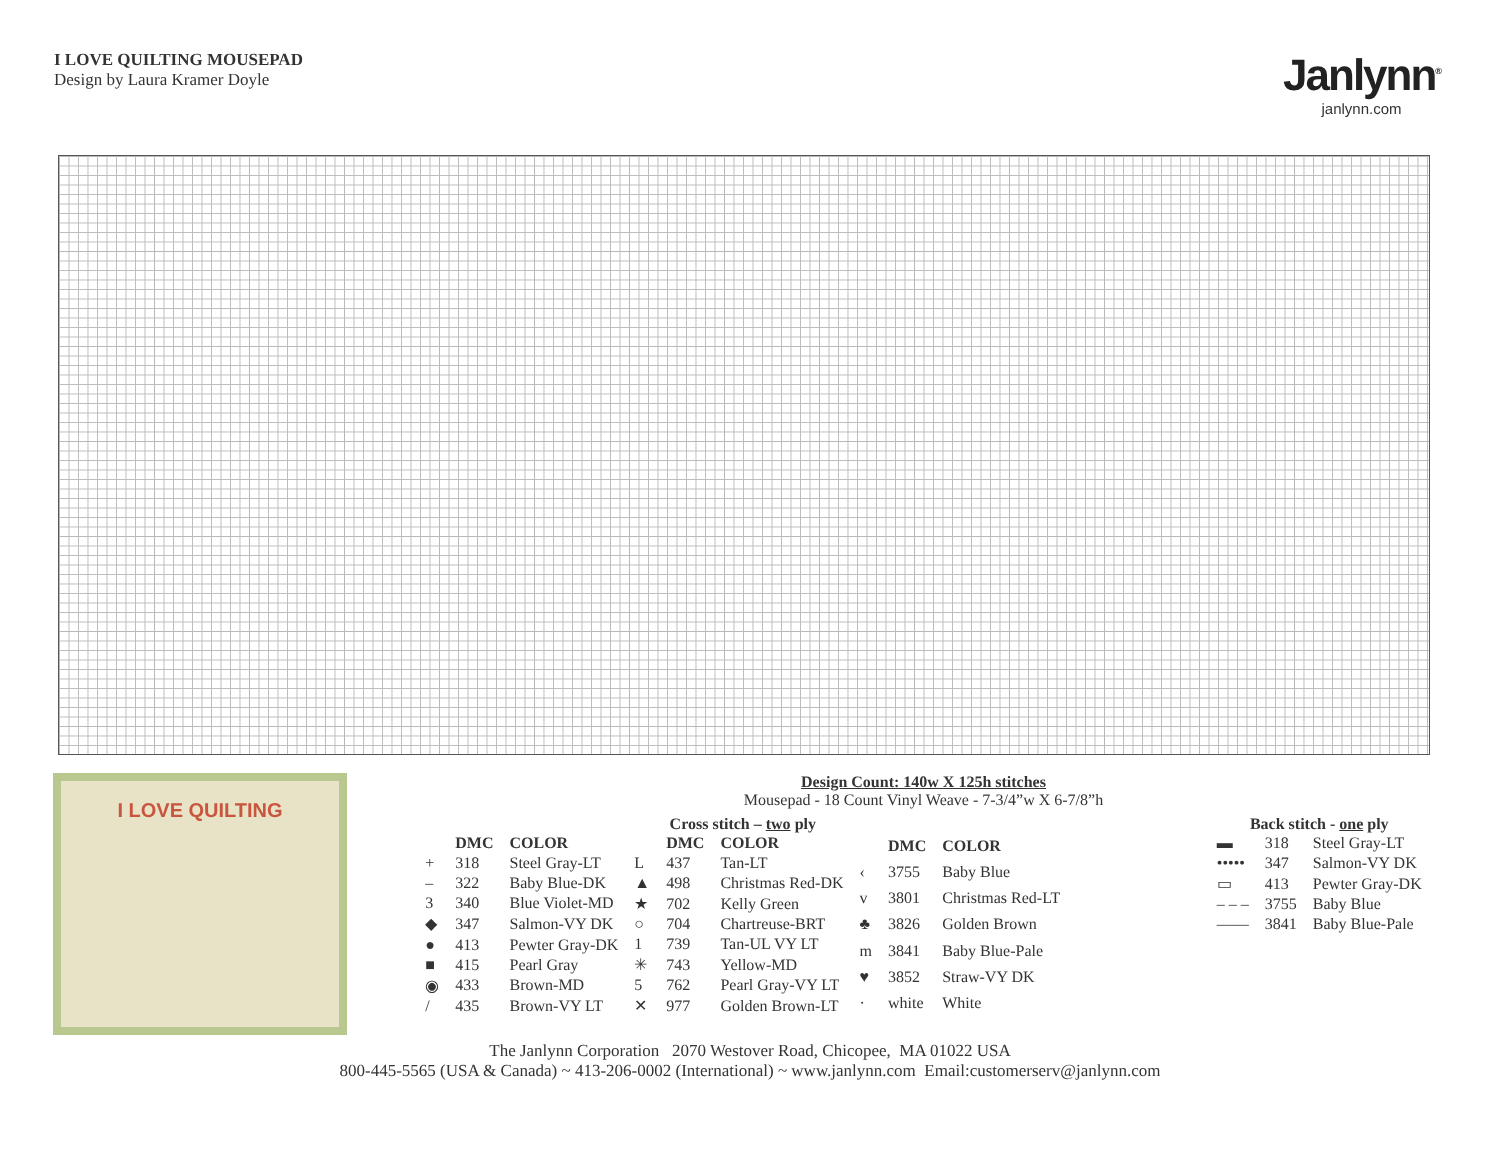I LOVE QUILTING MOUSEPAD
Design by Laura Kramer Doyle
Janlynn<sup>®</sup>
janlynn.com
I LOVE QUILTING
Design Count: 140w X 125h stitches
Mousepad - 18 Count Vinyl Weave - 7-3/4”w X 6-7/8”h
Cross stitch – two ply
| | DMC | COLOR |
| --- | --- | --- |
| + | 318 | Steel Gray-LT |
| – | 322 | Baby Blue-DK |
| 3 | 340 | Blue Violet-MD |
| ◆ | 347 | Salmon-VY DK |
| ● | 413 | Pewter Gray-DK |
| ■ | 415 | Pearl Gray |
| ◉ | 433 | Brown-MD |
| / | 435 | Brown-VY LT |
| | DMC | COLOR |
| --- | --- | --- |
| L | 437 | Tan-LT |
| ▲ | 498 | Christmas Red-DK |
| ★ | 702 | Kelly Green |
| ○ | 704 | Chartreuse-BRT |
| 1 | 739 | Tan-UL VY LT |
| ✳ | 743 | Yellow-MD |
| 5 | 762 | Pearl Gray-VY LT |
| ✕ | 977 | Golden Brown-LT |
| | DMC | COLOR |
| --- | --- | --- |
| ‹ | 3755 | Baby Blue |
| v | 3801 | Christmas Red-LT |
| ♣ | 3826 | Golden Brown |
| m | 3841 | Baby Blue-Pale |
| ♥ | 3852 | Straw-VY DK |
| · | white | White |
Back stitch - one ply
| ▬ | 318 | Steel Gray-LT |
| ••••• | 347 | Salmon-VY DK |
| ▭ | 413 | Pewter Gray-DK |
| – – – | 3755 | Baby Blue |
| —— | 3841 | Baby Blue-Pale |
The Janlynn Corporation 2070 Westover Road, Chicopee, MA 01022 USA
800-445-5565 (USA & Canada) ~ 413-206-0002 (International) ~ www.janlynn.com Email:customerserv@janlynn.com